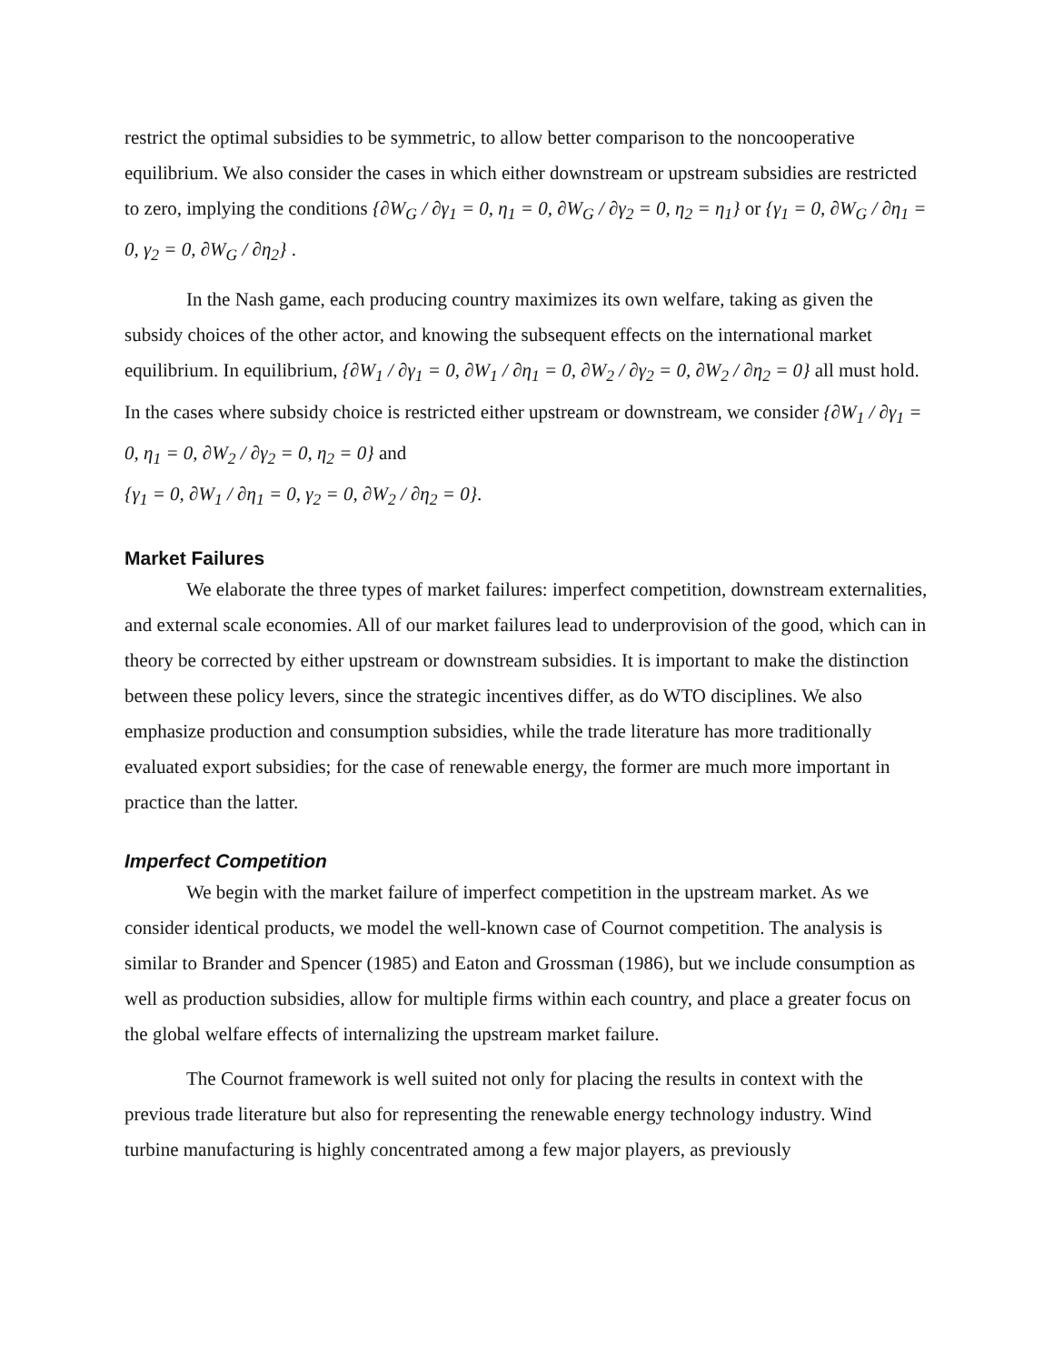restrict the optimal subsidies to be symmetric, to allow better comparison to the noncooperative equilibrium. We also consider the cases in which either downstream or upstream subsidies are restricted to zero, implying the conditions {∂W<sub>G</sub> / ∂γ<sub>1</sub> = 0, η<sub>1</sub> = 0, ∂W<sub>G</sub> / ∂γ<sub>2</sub> = 0, η<sub>2</sub> = η<sub>1</sub>} or {γ<sub>1</sub> = 0, ∂W<sub>G</sub> / ∂η<sub>1</sub> = 0, γ<sub>2</sub> = 0, ∂W<sub>G</sub> / ∂η<sub>2</sub>} .
In the Nash game, each producing country maximizes its own welfare, taking as given the subsidy choices of the other actor, and knowing the subsequent effects on the international market equilibrium. In equilibrium, {∂W<sub>1</sub> / ∂γ<sub>1</sub> = 0, ∂W<sub>1</sub> / ∂η<sub>1</sub> = 0, ∂W<sub>2</sub> / ∂γ<sub>2</sub> = 0, ∂W<sub>2</sub> / ∂η<sub>2</sub> = 0} all must hold. In the cases where subsidy choice is restricted either upstream or downstream, we consider {∂W<sub>1</sub> / ∂γ<sub>1</sub> = 0, η<sub>1</sub> = 0, ∂W<sub>2</sub> / ∂γ<sub>2</sub> = 0, η<sub>2</sub> = 0} and
{γ<sub>1</sub> = 0, ∂W<sub>1</sub> / ∂η<sub>1</sub> = 0, γ<sub>2</sub> = 0, ∂W<sub>2</sub> / ∂η<sub>2</sub> = 0}.
Market Failures
We elaborate the three types of market failures: imperfect competition, downstream externalities, and external scale economies. All of our market failures lead to underprovision of the good, which can in theory be corrected by either upstream or downstream subsidies. It is important to make the distinction between these policy levers, since the strategic incentives differ, as do WTO disciplines. We also emphasize production and consumption subsidies, while the trade literature has more traditionally evaluated export subsidies; for the case of renewable energy, the former are much more important in practice than the latter.
Imperfect Competition
We begin with the market failure of imperfect competition in the upstream market. As we consider identical products, we model the well-known case of Cournot competition. The analysis is similar to Brander and Spencer (1985) and Eaton and Grossman (1986), but we include consumption as well as production subsidies, allow for multiple firms within each country, and place a greater focus on the global welfare effects of internalizing the upstream market failure.
The Cournot framework is well suited not only for placing the results in context with the previous trade literature but also for representing the renewable energy technology industry. Wind turbine manufacturing is highly concentrated among a few major players, as previously